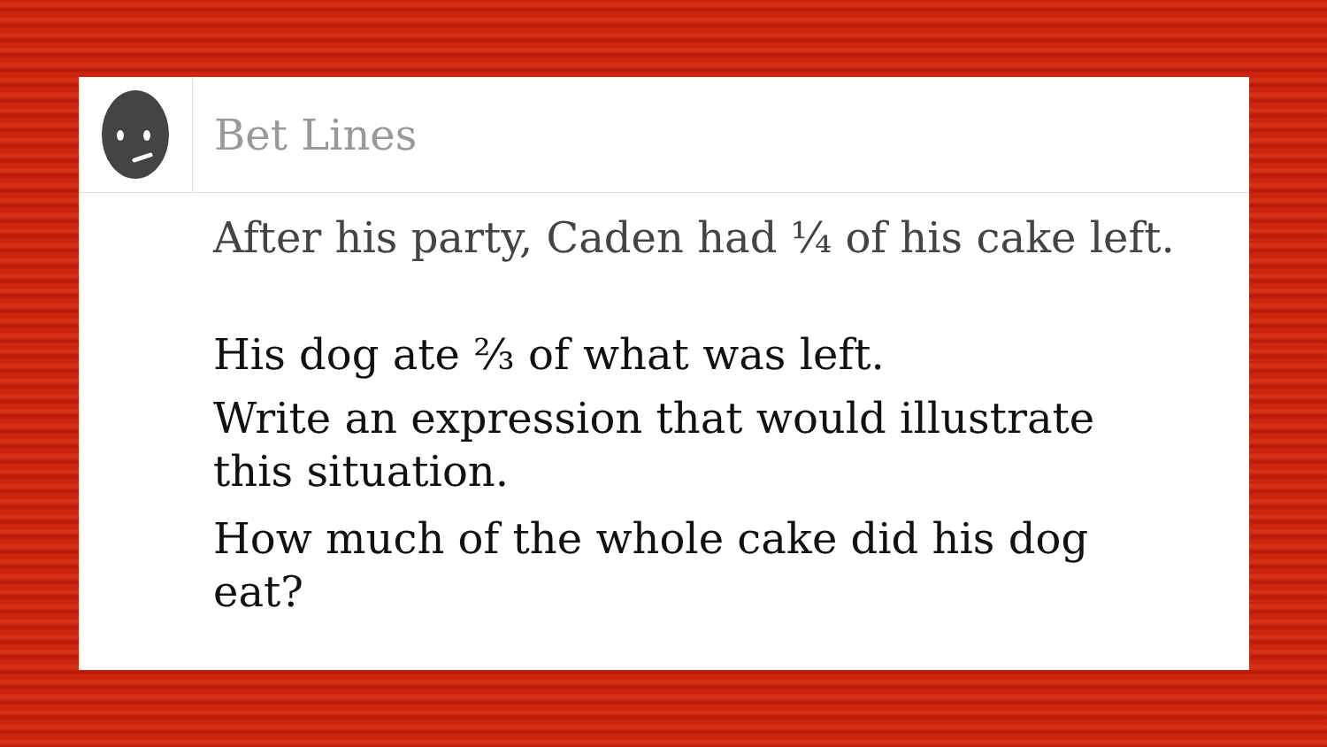Bet Lines
After his party, Caden had ¼ of his cake left.
His dog ate ⅔ of what was left.
Write an expression that would illustrate this situation.
How much of the whole cake did his dog eat?